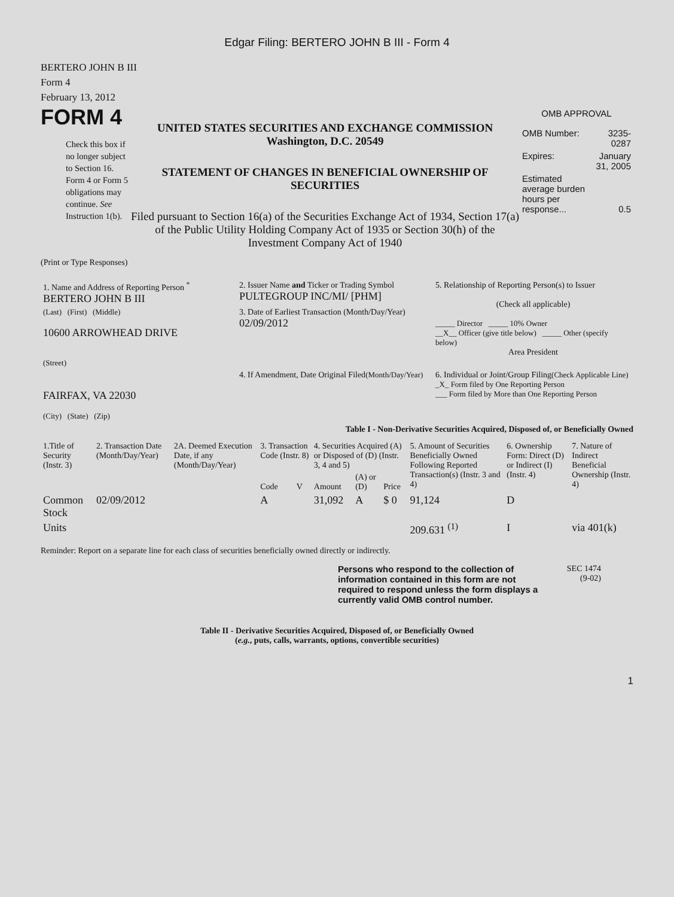Edgar Filing: BERTERO JOHN B III - Form 4
BERTERO JOHN B III
Form 4
February 13, 2012
FORM 4
Check this box if no longer subject to Section 16. Form 4 or Form 5 obligations may continue. See Instruction 1(b).
UNITED STATES SECURITIES AND EXCHANGE COMMISSION
Washington, D.C. 20549
STATEMENT OF CHANGES IN BENEFICIAL OWNERSHIP OF SECURITIES
Filed pursuant to Section 16(a) of the Securities Exchange Act of 1934, Section 17(a) of the Public Utility Holding Company Act of 1935 or Section 30(h) of the Investment Company Act of 1940
OMB APPROVAL
| OMB Number: | 3235-0287 |
| Expires: | January 31, 2005 |
| Estimated average burden hours per response... | 0.5 |
(Print or Type Responses)
| 1. Name and Address of Reporting Person <sup>*</sup> BERTERO JOHN B III | 2. Issuer Name and Ticker or Trading Symbol PULTEGROUP INC/MI/ [PHM] | 5. Relationship of Reporting Person(s) to Issuer (Check all applicable) _____ Director _____ 10% Owner __X__ Officer (give title below) _____ Other (specify below) Area President |
| (Last) (First) (Middle) 10600 ARROWHEAD DRIVE (Street) | 3. Date of Earliest Transaction (Month/Day/Year) 02/09/2012 | |
| FAIRFAX, VA 22030 (City) (State) (Zip) | 4. If Amendment, Date Original Filed (Month/Day/Year) | 6. Individual or Joint/Group Filing (Check Applicable Line) _X_ Form filed by One Reporting Person ___ Form filed by More than One Reporting Person |
Table I - Non-Derivative Securities Acquired, Disposed of, or Beneficially Owned
| 1.Title of Security (Instr. 3) | 2. Transaction Date (Month/Day/Year) | 2A. Deemed Execution Date, if any (Month/Day/Year) | 3. Transaction Code (Instr. 8) | | 4. Securities Acquired (A) or Disposed of (D) (Instr. 3, 4 and 5) | | | 5. Amount of Securities Beneficially Owned Following Reported Transaction(s) (Instr. 3 and 4) | 6. Ownership Form: Direct (D) or Indirect (I) (Instr. 4) | 7. Nature of Indirect Beneficial Ownership (Instr. 4) |
| --- | --- | --- | --- | --- | --- | --- | --- | --- | --- | --- |
| | | | Code | V | Amount | (A) or (D) | Price | | | |
| Common Stock | 02/09/2012 | | A | | 31,092 | A | $ 0 | 91,124 | D | |
| Units | | | | | | | | 209.631 <sup>(1)</sup> | I | via 401(k) |
Reminder: Report on a separate line for each class of securities beneficially owned directly or indirectly.
Persons who respond to the collection of information contained in this form are not required to respond unless the form displays a currently valid OMB control number.
SEC 1474
(9-02)
Table II - Derivative Securities Acquired, Disposed of, or Beneficially Owned
(e.g., puts, calls, warrants, options, convertible securities)
1